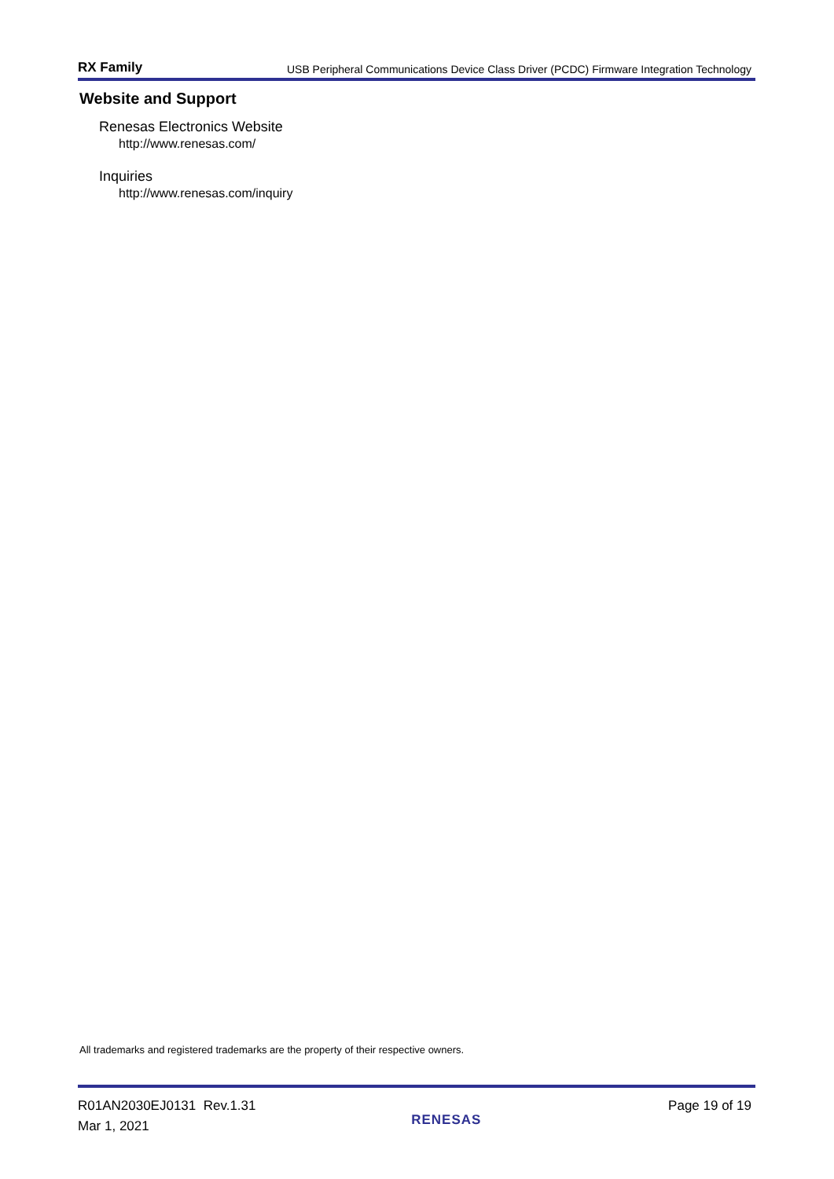RX Family USB Peripheral Communications Device Class Driver (PCDC) Firmware Integration Technology
Website and Support
Renesas Electronics Website
http://www.renesas.com/
Inquiries
http://www.renesas.com/inquiry
All trademarks and registered trademarks are the property of their respective owners.
R01AN2030EJ0131 Rev.1.31
Mar 1, 2021
RENESAS
Page 19 of 19